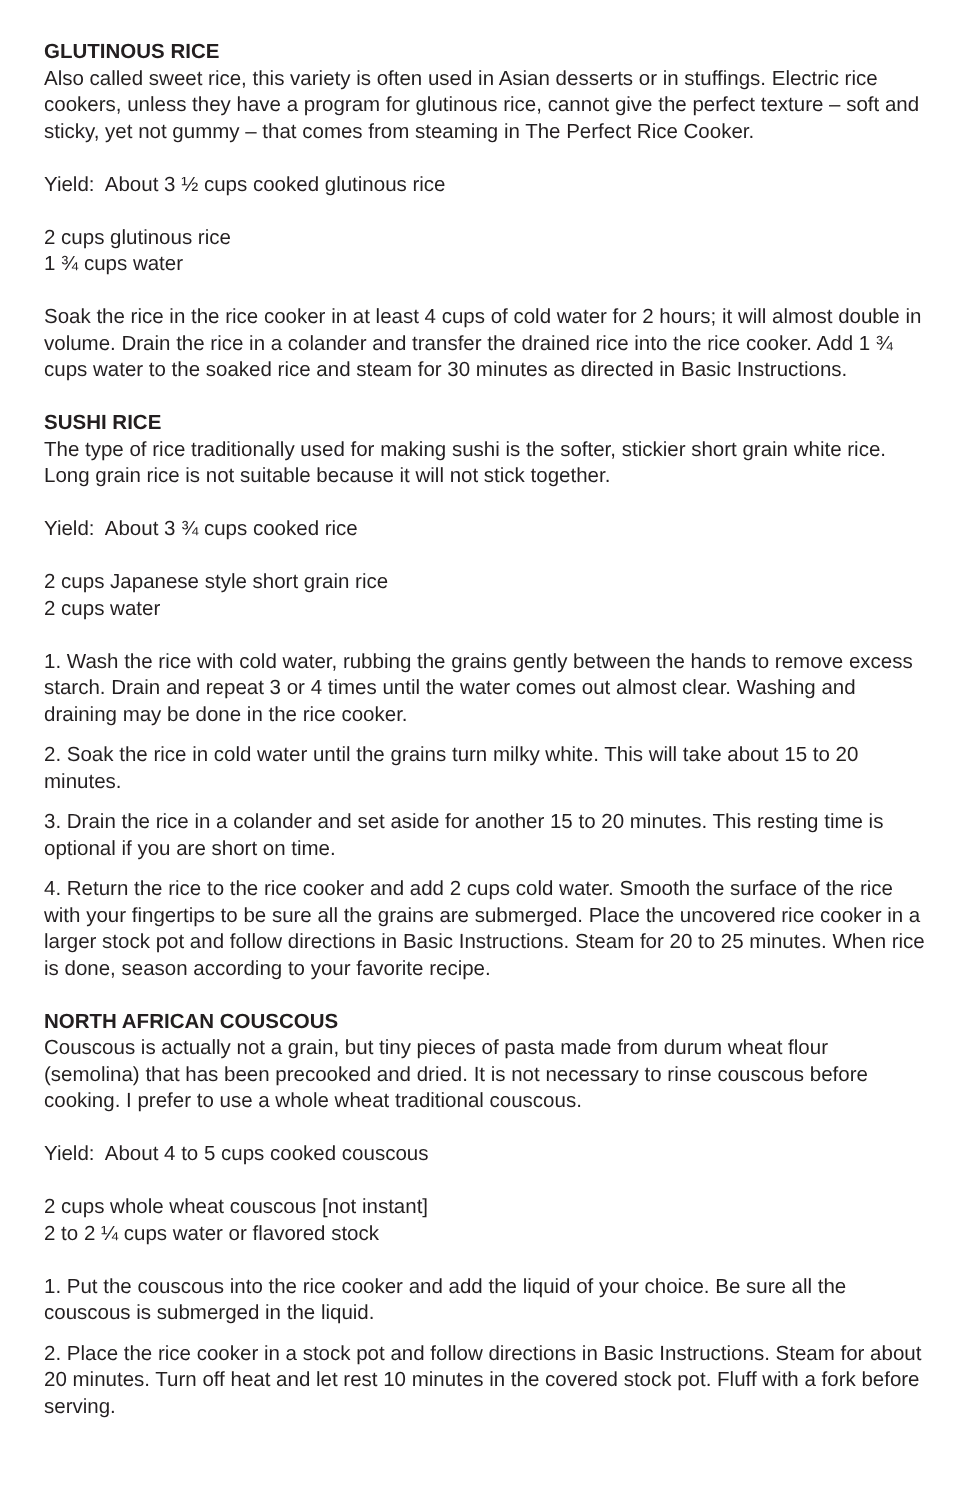GLUTINOUS RICE
Also called sweet rice, this variety is often used in Asian desserts or in stuffings. Electric rice cookers, unless they have a program for glutinous rice, cannot give the perfect texture – soft and sticky, yet not gummy – that comes from steaming in The Perfect Rice Cooker.
Yield: About 3 ½ cups cooked glutinous rice
2 cups glutinous rice
1 ¾ cups water
Soak the rice in the rice cooker in at least 4 cups of cold water for 2 hours; it will almost double in volume. Drain the rice in a colander and transfer the drained rice into the rice cooker. Add 1 ¾ cups water to the soaked rice and steam for 30 minutes as directed in Basic Instructions.
SUSHI RICE
The type of rice traditionally used for making sushi is the softer, stickier short grain white rice. Long grain rice is not suitable because it will not stick together.
Yield: About 3 ¾ cups cooked rice
2 cups Japanese style short grain rice
2 cups water
1. Wash the rice with cold water, rubbing the grains gently between the hands to remove excess starch. Drain and repeat 3 or 4 times until the water comes out almost clear. Washing and draining may be done in the rice cooker.
2. Soak the rice in cold water until the grains turn milky white. This will take about 15 to 20 minutes.
3. Drain the rice in a colander and set aside for another 15 to 20 minutes. This resting time is optional if you are short on time.
4. Return the rice to the rice cooker and add 2 cups cold water. Smooth the surface of the rice with your fingertips to be sure all the grains are submerged. Place the uncovered rice cooker in a larger stock pot and follow directions in Basic Instructions. Steam for 20 to 25 minutes. When rice is done, season according to your favorite recipe.
NORTH AFRICAN COUSCOUS
Couscous is actually not a grain, but tiny pieces of pasta made from durum wheat flour (semolina) that has been precooked and dried. It is not necessary to rinse couscous before cooking. I prefer to use a whole wheat traditional couscous.
Yield: About 4 to 5 cups cooked couscous
2 cups whole wheat couscous [not instant]
2 to 2 ¼ cups water or flavored stock
1. Put the couscous into the rice cooker and add the liquid of your choice. Be sure all the couscous is submerged in the liquid.
2. Place the rice cooker in a stock pot and follow directions in Basic Instructions. Steam for about 20 minutes. Turn off heat and let rest 10 minutes in the covered stock pot. Fluff with a fork before serving.